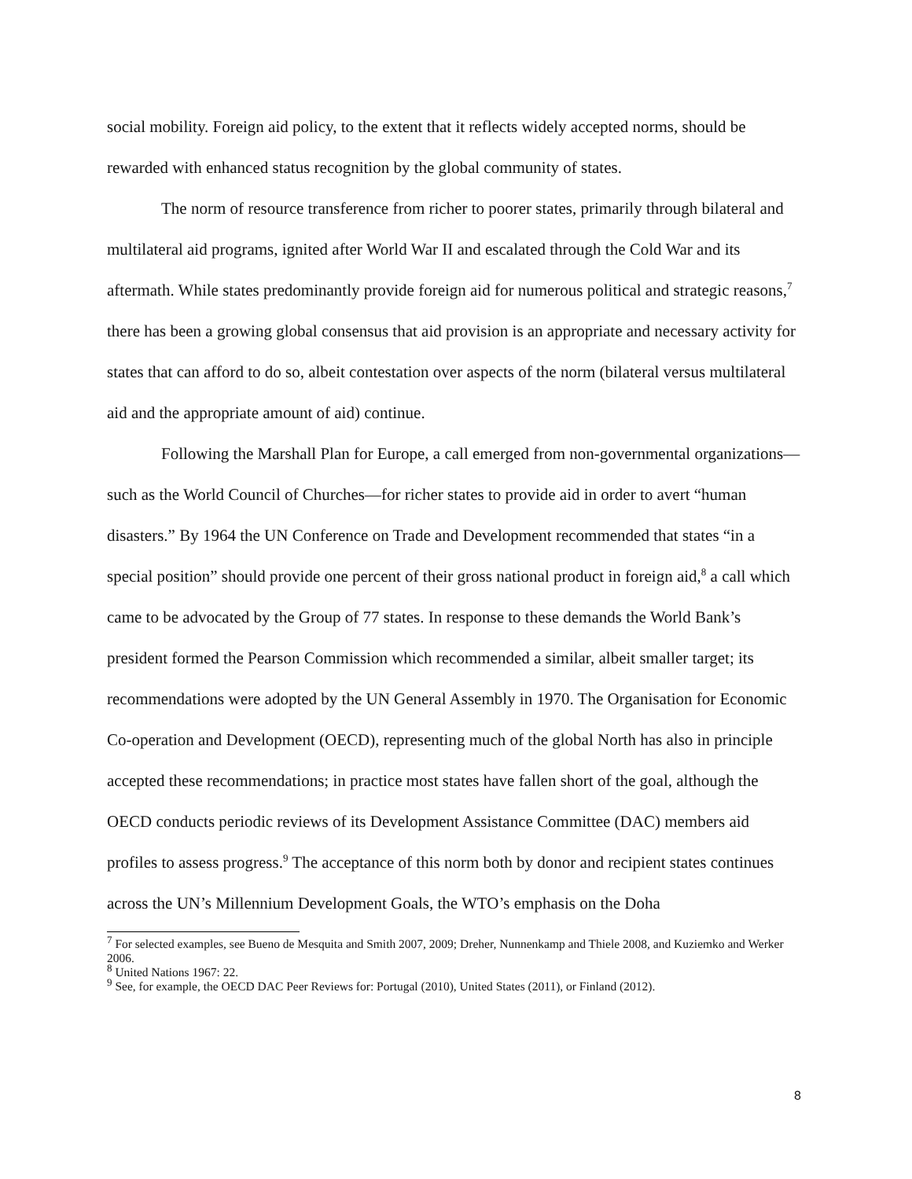social mobility. Foreign aid policy, to the extent that it reflects widely accepted norms, should be rewarded with enhanced status recognition by the global community of states.
The norm of resource transference from richer to poorer states, primarily through bilateral and multilateral aid programs, ignited after World War II and escalated through the Cold War and its aftermath. While states predominantly provide foreign aid for numerous political and strategic reasons,<sup>7</sup> there has been a growing global consensus that aid provision is an appropriate and necessary activity for states that can afford to do so, albeit contestation over aspects of the norm (bilateral versus multilateral aid and the appropriate amount of aid) continue.
Following the Marshall Plan for Europe, a call emerged from non-governmental organizations—such as the World Council of Churches—for richer states to provide aid in order to avert “human disasters.” By 1964 the UN Conference on Trade and Development recommended that states “in a special position” should provide one percent of their gross national product in foreign aid,<sup>8</sup> a call which came to be advocated by the Group of 77 states. In response to these demands the World Bank’s president formed the Pearson Commission which recommended a similar, albeit smaller target; its recommendations were adopted by the UN General Assembly in 1970. The Organisation for Economic Co-operation and Development (OECD), representing much of the global North has also in principle accepted these recommendations; in practice most states have fallen short of the goal, although the OECD conducts periodic reviews of its Development Assistance Committee (DAC) members aid profiles to assess progress.<sup>9</sup> The acceptance of this norm both by donor and recipient states continues across the UN’s Millennium Development Goals, the WTO’s emphasis on the Doha
<sup>7</sup> For selected examples, see Bueno de Mesquita and Smith 2007, 2009; Dreher, Nunnenkamp and Thiele 2008, and Kuziemko and Werker 2006.
<sup>8</sup> United Nations 1967: 22.
<sup>9</sup> See, for example, the OECD DAC Peer Reviews for: Portugal (2010), United States (2011), or Finland (2012).
8